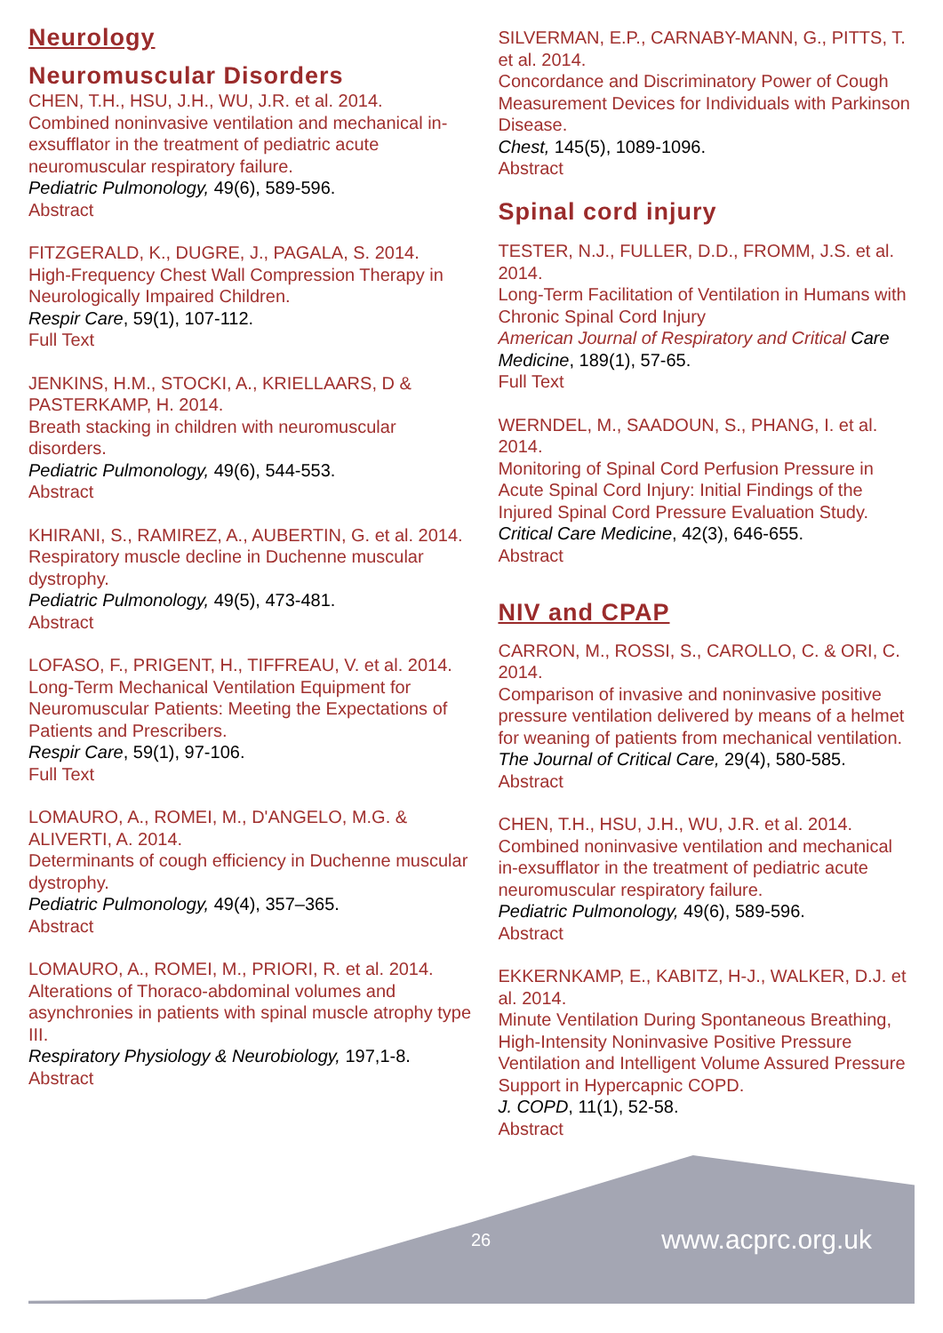Neurology
Neuromuscular Disorders
CHEN, T.H., HSU, J.H., WU, J.R. et al. 2014.
Combined noninvasive ventilation and mechanical in-exsufflator in the treatment of pediatric acute neuromuscular respiratory failure.
Pediatric Pulmonology, 49(6), 589-596.
Abstract
FITZGERALD, K., DUGRE, J., PAGALA, S. 2014.
High-Frequency Chest Wall Compression Therapy in Neurologically Impaired Children.
Respir Care, 59(1), 107-112.
Full Text
JENKINS, H.M., STOCKI, A., KRIELLAARS, D & PASTERKAMP, H. 2014.
Breath stacking in children with neuromuscular disorders.
Pediatric Pulmonology, 49(6), 544-553.
Abstract
KHIRANI, S., RAMIREZ, A., AUBERTIN, G. et al. 2014.
Respiratory muscle decline in Duchenne muscular dystrophy.
Pediatric Pulmonology, 49(5), 473-481.
Abstract
LOFASO, F., PRIGENT, H., TIFFREAU, V. et al. 2014.
Long-Term Mechanical Ventilation Equipment for Neuromuscular Patients: Meeting the Expectations of Patients and Prescribers.
Respir Care, 59(1), 97-106.
Full Text
LOMAURO, A., ROMEI, M., D'ANGELO, M.G. & ALIVERTI, A. 2014.
Determinants of cough efficiency in Duchenne muscular dystrophy.
Pediatric Pulmonology, 49(4), 357–365.
Abstract
LOMAURO, A., ROMEI, M., PRIORI, R. et al. 2014.
Alterations of Thoraco-abdominal volumes and asynchronies in patients with spinal muscle atrophy type III.
Respiratory Physiology & Neurobiology, 197,1-8.
Abstract
SILVERMAN, E.P., CARNABY-MANN, G., PITTS, T. et al. 2014.
Concordance and Discriminatory Power of Cough Measurement Devices for Individuals with Parkinson Disease.
Chest, 145(5), 1089-1096.
Abstract
Spinal cord injury
TESTER, N.J., FULLER, D.D., FROMM, J.S. et al. 2014.
Long-Term Facilitation of Ventilation in Humans with Chronic Spinal Cord Injury
American Journal of Respiratory and Critical Care Medicine, 189(1), 57-65.
Full Text
WERNDEL, M., SAADOUN, S., PHANG, I. et al. 2014.
Monitoring of Spinal Cord Perfusion Pressure in Acute Spinal Cord Injury: Initial Findings of the Injured Spinal Cord Pressure Evaluation Study.
Critical Care Medicine, 42(3), 646-655.
Abstract
NIV and CPAP
CARRON, M., ROSSI, S., CAROLLO, C. & ORI, C. 2014.
Comparison of invasive and noninvasive positive pressure ventilation delivered by means of a helmet for weaning of patients from mechanical ventilation.
The Journal of Critical Care, 29(4), 580-585.
Abstract
CHEN, T.H., HSU, J.H., WU, J.R. et al. 2014.
Combined noninvasive ventilation and mechanical in-exsufflator in the treatment of pediatric acute neuromuscular respiratory failure.
Pediatric Pulmonology, 49(6), 589-596.
Abstract
EKKERNKAMP, E., KABITZ, H-J., WALKER, D.J. et al. 2014.
Minute Ventilation During Spontaneous Breathing, High-Intensity Noninvasive Positive Pressure Ventilation and Intelligent Volume Assured Pressure Support in Hypercapnic COPD.
J. COPD, 11(1), 52-58.
Abstract
26 www.acprc.org.uk